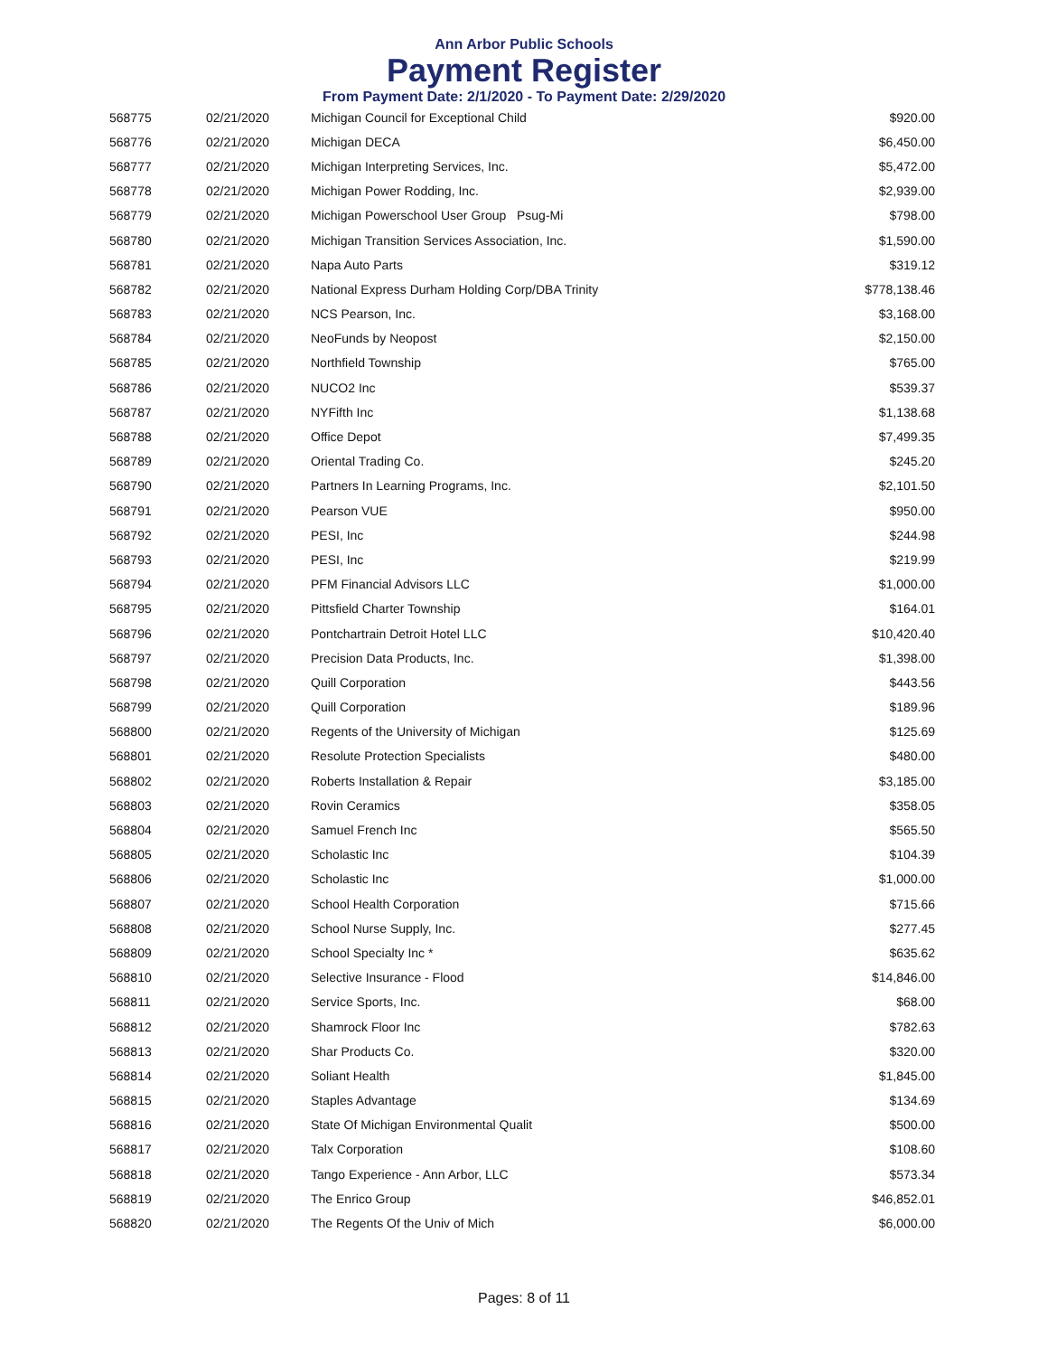Ann Arbor Public Schools
Payment Register
From Payment Date: 2/1/2020 - To Payment Date: 2/29/2020
| 568775 | 02/21/2020 | Michigan Council for Exceptional Child | $920.00 |
| 568776 | 02/21/2020 | Michigan DECA | $6,450.00 |
| 568777 | 02/21/2020 | Michigan Interpreting Services, Inc. | $5,472.00 |
| 568778 | 02/21/2020 | Michigan Power Rodding, Inc. | $2,939.00 |
| 568779 | 02/21/2020 | Michigan Powerschool User Group Psug-Mi | $798.00 |
| 568780 | 02/21/2020 | Michigan Transition Services Association, Inc. | $1,590.00 |
| 568781 | 02/21/2020 | Napa Auto Parts | $319.12 |
| 568782 | 02/21/2020 | National Express Durham Holding Corp/DBA Trinity | $778,138.46 |
| 568783 | 02/21/2020 | NCS Pearson, Inc. | $3,168.00 |
| 568784 | 02/21/2020 | NeoFunds by Neopost | $2,150.00 |
| 568785 | 02/21/2020 | Northfield Township | $765.00 |
| 568786 | 02/21/2020 | NUCO2 Inc | $539.37 |
| 568787 | 02/21/2020 | NYFifth Inc | $1,138.68 |
| 568788 | 02/21/2020 | Office Depot | $7,499.35 |
| 568789 | 02/21/2020 | Oriental Trading Co. | $245.20 |
| 568790 | 02/21/2020 | Partners In Learning Programs, Inc. | $2,101.50 |
| 568791 | 02/21/2020 | Pearson VUE | $950.00 |
| 568792 | 02/21/2020 | PESI, Inc | $244.98 |
| 568793 | 02/21/2020 | PESI, Inc | $219.99 |
| 568794 | 02/21/2020 | PFM Financial Advisors LLC | $1,000.00 |
| 568795 | 02/21/2020 | Pittsfield Charter Township | $164.01 |
| 568796 | 02/21/2020 | Pontchartrain Detroit Hotel LLC | $10,420.40 |
| 568797 | 02/21/2020 | Precision Data Products, Inc. | $1,398.00 |
| 568798 | 02/21/2020 | Quill Corporation | $443.56 |
| 568799 | 02/21/2020 | Quill Corporation | $189.96 |
| 568800 | 02/21/2020 | Regents of the University of Michigan | $125.69 |
| 568801 | 02/21/2020 | Resolute Protection Specialists | $480.00 |
| 568802 | 02/21/2020 | Roberts Installation & Repair | $3,185.00 |
| 568803 | 02/21/2020 | Rovin Ceramics | $358.05 |
| 568804 | 02/21/2020 | Samuel French Inc | $565.50 |
| 568805 | 02/21/2020 | Scholastic Inc | $104.39 |
| 568806 | 02/21/2020 | Scholastic Inc | $1,000.00 |
| 568807 | 02/21/2020 | School Health Corporation | $715.66 |
| 568808 | 02/21/2020 | School Nurse Supply, Inc. | $277.45 |
| 568809 | 02/21/2020 | School Specialty Inc * | $635.62 |
| 568810 | 02/21/2020 | Selective Insurance - Flood | $14,846.00 |
| 568811 | 02/21/2020 | Service Sports, Inc. | $68.00 |
| 568812 | 02/21/2020 | Shamrock Floor Inc | $782.63 |
| 568813 | 02/21/2020 | Shar Products Co. | $320.00 |
| 568814 | 02/21/2020 | Soliant Health | $1,845.00 |
| 568815 | 02/21/2020 | Staples Advantage | $134.69 |
| 568816 | 02/21/2020 | State Of Michigan Environmental Qualit | $500.00 |
| 568817 | 02/21/2020 | Talx Corporation | $108.60 |
| 568818 | 02/21/2020 | Tango Experience - Ann Arbor, LLC | $573.34 |
| 568819 | 02/21/2020 | The Enrico Group | $46,852.01 |
| 568820 | 02/21/2020 | The Regents Of the Univ of Mich | $6,000.00 |
Pages: 8 of 11